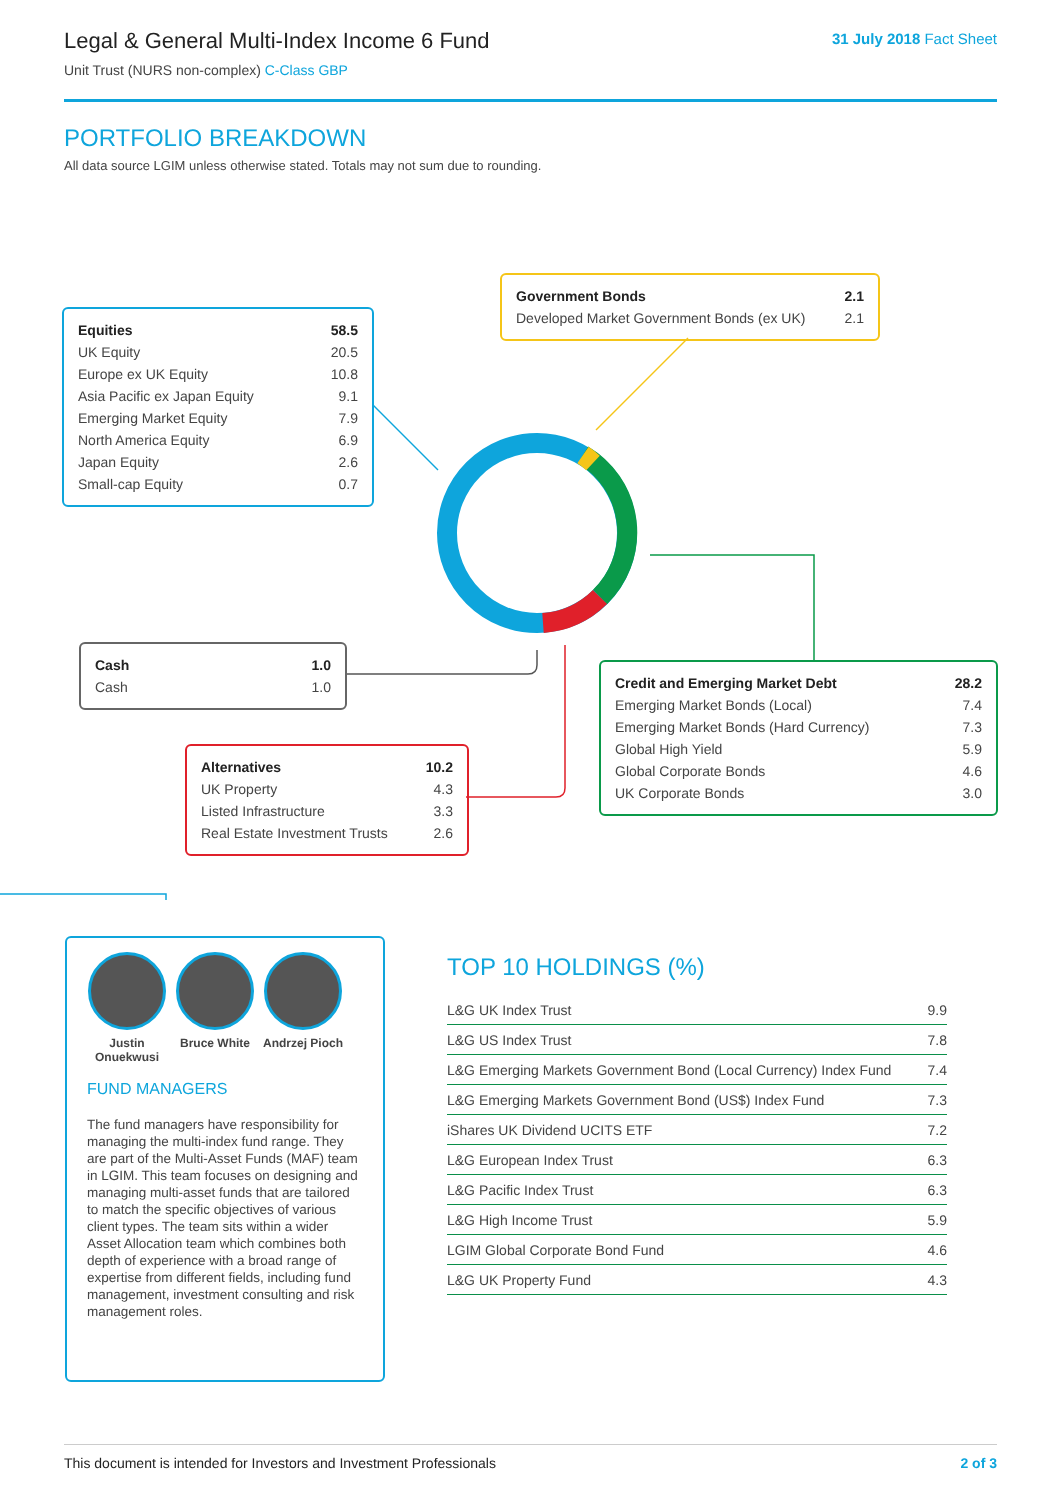Legal & General Multi-Index Income 6 Fund
Unit Trust (NURS non-complex) C-Class GBP
31 July 2018 Fact Sheet
PORTFOLIO BREAKDOWN
All data source LGIM unless otherwise stated. Totals may not sum due to rounding.
| Equities | 58.5 |
| UK Equity | 20.5 |
| Europe ex UK Equity | 10.8 |
| Asia Pacific ex Japan Equity | 9.1 |
| Emerging Market Equity | 7.9 |
| North America Equity | 6.9 |
| Japan Equity | 2.6 |
| Small-cap Equity | 0.7 |
| Government Bonds | 2.1 |
| Developed Market Government Bonds (ex UK) | 2.1 |
| Cash | 1.0 |
| Cash | 1.0 |
| Credit and Emerging Market Debt | 28.2 |
| Emerging Market Bonds (Local) | 7.4 |
| Emerging Market Bonds (Hard Currency) | 7.3 |
| Global High Yield | 5.9 |
| Global Corporate Bonds | 4.6 |
| UK Corporate Bonds | 3.0 |
| Alternatives | 10.2 |
| UK Property | 4.3 |
| Listed Infrastructure | 3.3 |
| Real Estate Investment Trusts | 2.6 |
Justin Onuekwusi
Bruce White
Andrzej Pioch
FUND MANAGERS
The fund managers have responsibility for managing the multi-index fund range. They are part of the Multi-Asset Funds (MAF) team in LGIM. This team focuses on designing and managing multi-asset funds that are tailored to match the specific objectives of various client types. The team sits within a wider Asset Allocation team which combines both depth of experience with a broad range of expertise from different fields, including fund management, investment consulting and risk management roles.
TOP 10 HOLDINGS (%)
| L&G UK Index Trust | 9.9 |
| L&G US Index Trust | 7.8 |
| L&G Emerging Markets Government Bond (Local Currency) Index Fund | 7.4 |
| L&G Emerging Markets Government Bond (US$) Index Fund | 7.3 |
| iShares UK Dividend UCITS ETF | 7.2 |
| L&G European Index Trust | 6.3 |
| L&G Pacific Index Trust | 6.3 |
| L&G High Income Trust | 5.9 |
| LGIM Global Corporate Bond Fund | 4.6 |
| L&G UK Property Fund | 4.3 |
This document is intended for Investors and Investment Professionals 2 of 3